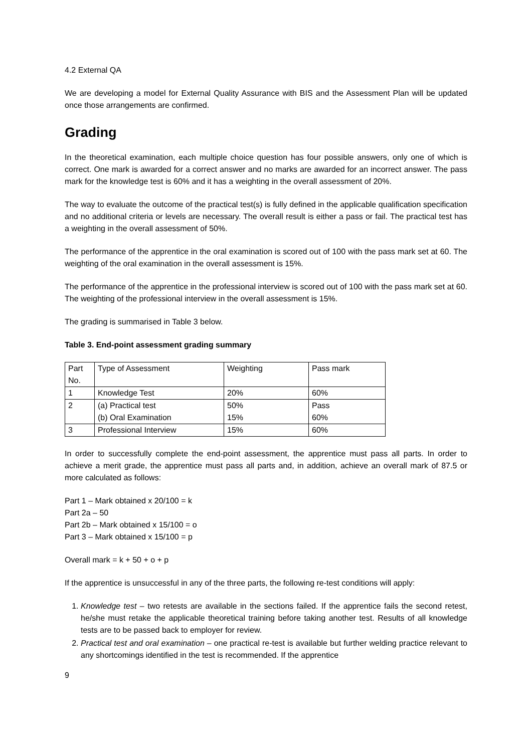4.2 External QA
We are developing a model for External Quality Assurance with BIS and the Assessment Plan will be updated once those arrangements are confirmed.
Grading
In the theoretical examination, each multiple choice question has four possible answers, only one of which is correct. One mark is awarded for a correct answer and no marks are awarded for an incorrect answer. The pass mark for the knowledge test is 60% and it has a weighting in the overall assessment of 20%.
The way to evaluate the outcome of the practical test(s) is fully defined in the applicable qualification specification and no additional criteria or levels are necessary. The overall result is either a pass or fail. The practical test has a weighting in the overall assessment of 50%.
The performance of the apprentice in the oral examination is scored out of 100 with the pass mark set at 60. The weighting of the oral examination in the overall assessment is 15%.
The performance of the apprentice in the professional interview is scored out of 100 with the pass mark set at 60. The weighting of the professional interview in the overall assessment is 15%.
The grading is summarised in Table 3 below.
Table 3. End-point assessment grading summary
| Part No. | Type of Assessment | Weighting | Pass mark |
| 1 | Knowledge Test | 20% | 60% |
| 2 | (a) Practical test (b) Oral Examination | 50% 15% | Pass 60% |
| 3 | Professional Interview | 15% | 60% |
In order to successfully complete the end-point assessment, the apprentice must pass all parts. In order to achieve a merit grade, the apprentice must pass all parts and, in addition, achieve an overall mark of 87.5 or more calculated as follows:
Part 1 – Mark obtained x 20/100 = k
Part 2a – 50
Part 2b – Mark obtained x 15/100 = o
Part 3 – Mark obtained x 15/100 = p
Overall mark = k + 50 + o + p
If the apprentice is unsuccessful in any of the three parts, the following re-test conditions will apply:
1. Knowledge test – two retests are available in the sections failed. If the apprentice fails the second retest, he/she must retake the applicable theoretical training before taking another test. Results of all knowledge tests are to be passed back to employer for review.
2. Practical test and oral examination – one practical re-test is available but further welding practice relevant to any shortcomings identified in the test is recommended. If the apprentice
9